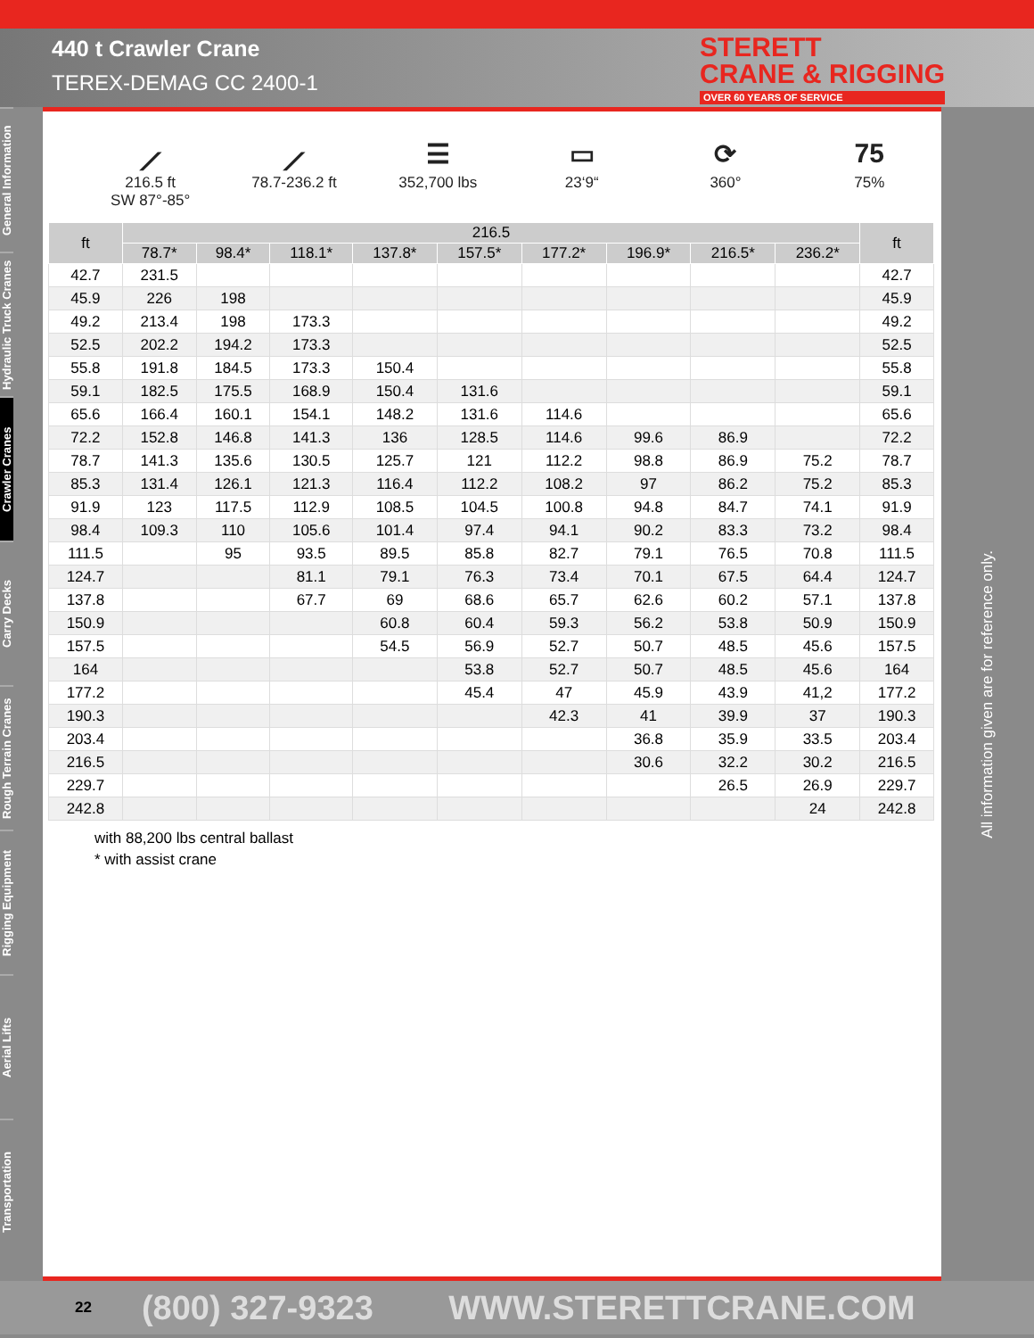440 t Crawler Crane
TEREX-DEMAG CC 2400-1
STERETT
CRANE & RIGGING
OVER 60 YEARS OF SERVICE
General Information
Hydraulic Truck Cranes
Crawler Cranes
Carry Decks
Rough Terrain Cranes
Rigging Equipment
Aerial Lifts
Transportation
⟋
216.5 ft
SW 87°-85°
⟋
78.7-236.2 ft
☰
352,700 lbs
▭
23‘9“
⟳
360°
75
75%
| ft | 216.5 | | | | | | | | | ft |
| --- | --- | --- | --- | --- | --- | --- | --- | --- | --- | --- |
| | 78.7* | 98.4* | 118.1* | 137.8* | 157.5* | 177.2* | 196.9* | 216.5* | 236.2* | |
| 42.7 | 231.5 | | | | | | | | | 42.7 |
| 45.9 | 226 | 198 | | | | | | | | 45.9 |
| 49.2 | 213.4 | 198 | 173.3 | | | | | | | 49.2 |
| 52.5 | 202.2 | 194.2 | 173.3 | | | | | | | 52.5 |
| 55.8 | 191.8 | 184.5 | 173.3 | 150.4 | | | | | | 55.8 |
| 59.1 | 182.5 | 175.5 | 168.9 | 150.4 | 131.6 | | | | | 59.1 |
| 65.6 | 166.4 | 160.1 | 154.1 | 148.2 | 131.6 | 114.6 | | | | 65.6 |
| 72.2 | 152.8 | 146.8 | 141.3 | 136 | 128.5 | 114.6 | 99.6 | 86.9 | | 72.2 |
| 78.7 | 141.3 | 135.6 | 130.5 | 125.7 | 121 | 112.2 | 98.8 | 86.9 | 75.2 | 78.7 |
| 85.3 | 131.4 | 126.1 | 121.3 | 116.4 | 112.2 | 108.2 | 97 | 86.2 | 75.2 | 85.3 |
| 91.9 | 123 | 117.5 | 112.9 | 108.5 | 104.5 | 100.8 | 94.8 | 84.7 | 74.1 | 91.9 |
| 98.4 | 109.3 | 110 | 105.6 | 101.4 | 97.4 | 94.1 | 90.2 | 83.3 | 73.2 | 98.4 |
| 111.5 | | 95 | 93.5 | 89.5 | 85.8 | 82.7 | 79.1 | 76.5 | 70.8 | 111.5 |
| 124.7 | | | 81.1 | 79.1 | 76.3 | 73.4 | 70.1 | 67.5 | 64.4 | 124.7 |
| 137.8 | | | 67.7 | 69 | 68.6 | 65.7 | 62.6 | 60.2 | 57.1 | 137.8 |
| 150.9 | | | | 60.8 | 60.4 | 59.3 | 56.2 | 53.8 | 50.9 | 150.9 |
| 157.5 | | | | 54.5 | 56.9 | 52.7 | 50.7 | 48.5 | 45.6 | 157.5 |
| 164 | | | | | 53.8 | 52.7 | 50.7 | 48.5 | 45.6 | 164 |
| 177.2 | | | | | 45.4 | 47 | 45.9 | 43.9 | 41,2 | 177.2 |
| 190.3 | | | | | | 42.3 | 41 | 39.9 | 37 | 190.3 |
| 203.4 | | | | | | | 36.8 | 35.9 | 33.5 | 203.4 |
| 216.5 | | | | | | | 30.6 | 32.2 | 30.2 | 216.5 |
| 229.7 | | | | | | | | 26.5 | 26.9 | 229.7 |
| 242.8 | | | | | | | | | 24 | 242.8 |
with 88,200 lbs central ballast
* with assist crane
All information given are for reference only.
22 (800) 327-9323 WWW.STERETTCRANE.COM